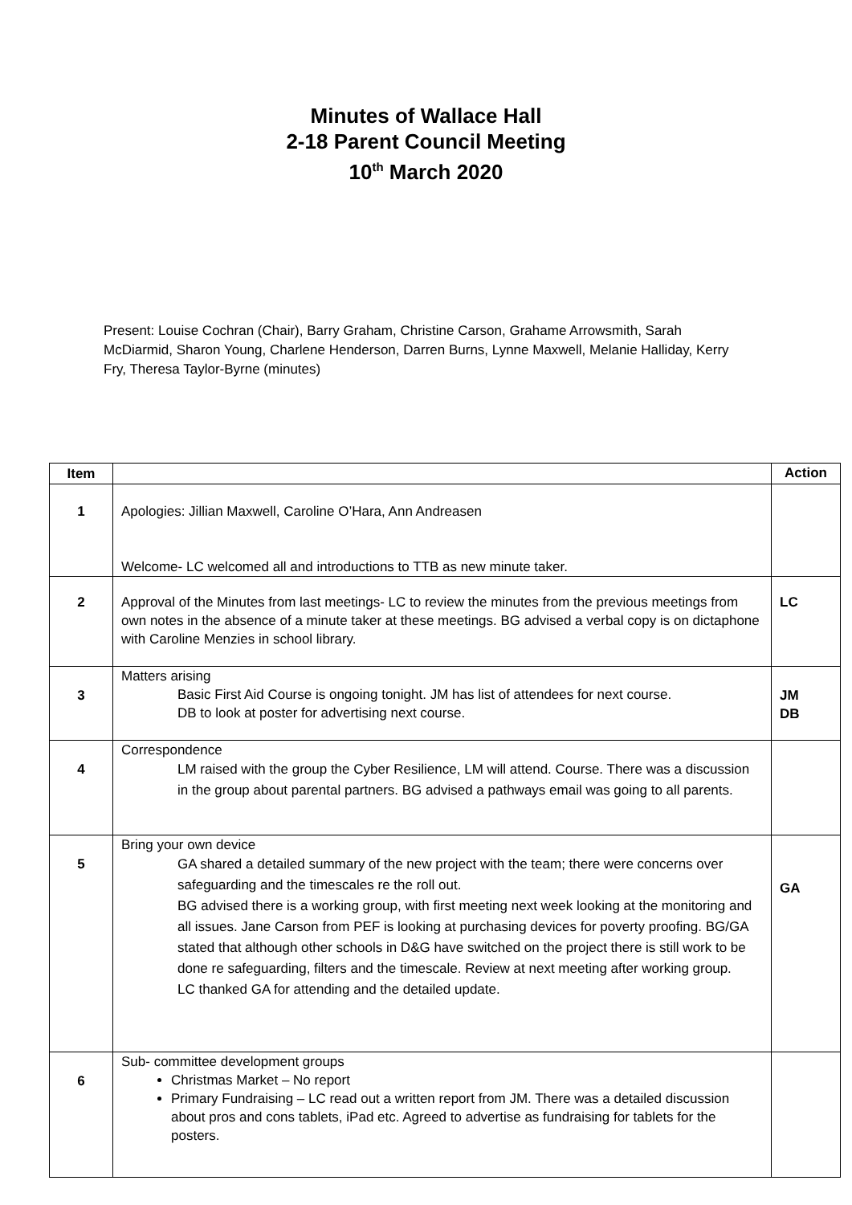Minutes of Wallace Hall
2-18 Parent Council Meeting
10<sup>th</sup> March 2020
Present: Louise Cochran (Chair), Barry Graham, Christine Carson, Grahame Arrowsmith, Sarah McDiarmid, Sharon Young, Charlene Henderson, Darren Burns, Lynne Maxwell, Melanie Halliday, Kerry Fry, Theresa Taylor-Byrne (minutes)
| Item | | Action |
| --- | --- | --- |
| 1 | Apologies: Jillian Maxwell, Caroline O’Hara, Ann Andreasen Welcome- LC welcomed all and introductions to TTB as new minute taker. | |
| 2 | Approval of the Minutes from last meetings- LC to review the minutes from the previous meetings from own notes in the absence of a minute taker at these meetings. BG advised a verbal copy is on dictaphone with Caroline Menzies in school library. | LC |
| 3 | Matters arising Basic First Aid Course is ongoing tonight. JM has list of attendees for next course. DB to look at poster for advertising next course. | JM DB |
| 4 | Correspondence LM raised with the group the Cyber Resilience, LM will attend. Course. There was a discussion in the group about parental partners. BG advised a pathways email was going to all parents. | |
| 5 | Bring your own device GA shared a detailed summary of the new project with the team; there were concerns over safeguarding and the timescales re the roll out. BG advised there is a working group, with first meeting next week looking at the monitoring and all issues. Jane Carson from PEF is looking at purchasing devices for poverty proofing. BG/GA stated that although other schools in D&G have switched on the project there is still work to be done re safeguarding, filters and the timescale. Review at next meeting after working group. LC thanked GA for attending and the detailed update. | GA |
| 6 | Sub- committee development groups Christmas Market – No report Primary Fundraising – LC read out a written report from JM. There was a detailed discussion about pros and cons tablets, iPad etc. Agreed to advertise as fundraising for tablets for the posters. | |